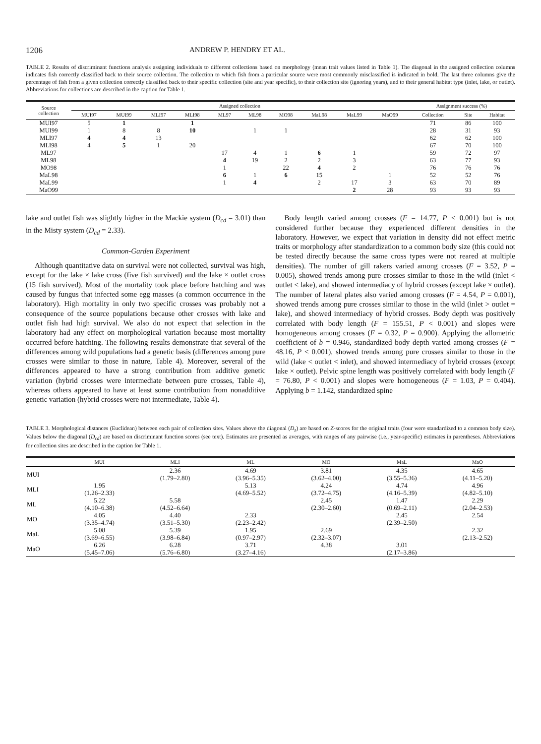1206 ANDREW P. HENDRY ET AL.
TABLE 2. Results of discriminant functions analysis assigning individuals to different collections based on morphology (mean trait values listed in Table 1). The diagonal in the assigned collection columns indicates fish correctly classified back to their source collection. The collection to which fish from a particular source were most commonly misclassified is indicated in bold. The last three columns give the percentage of fish from a given collection correctly classified back to their specific collection (site and year specific), to their collection site (ignoring years), and to their general habitat type (inlet, lake, or outlet). Abbreviations for collections are described in the caption for Table 1.
| Source collection | Assigned collection | | | | | | | | | | Assignment success (%) | | |
| --- | --- | --- | --- | --- | --- | --- | --- | --- | --- | --- | --- | --- | --- |
| | MUI97 | MUI99 | MLI97 | MLI98 | ML97 | ML98 | MO98 | MaL98 | MaL99 | MaO99 | Collection | Site | Habitat |
| MUI97 | 5 | 1 | | 1 | | | | | | | 71 | 86 | 100 |
| MUI99 | 1 | 8 | 8 | 10 | | 1 | 1 | | | | 28 | 31 | 93 |
| MLI97 | 4 | 4 | 13 | | | | | | | | 62 | 62 | 100 |
| MLI98 | 4 | 5 | 1 | 20 | | | | | | | 67 | 70 | 100 |
| ML97 | | | | | 17 | 4 | 1 | 6 | 1 | | 59 | 72 | 97 |
| ML98 | | | | | 4 | 19 | 2 | 2 | 3 | | 63 | 77 | 93 |
| MO98 | | | | | 1 | | 22 | 4 | 2 | | 76 | 76 | 76 |
| MaL98 | | | | | 6 | 1 | 6 | 15 | | 1 | 52 | 52 | 76 |
| MaL99 | | | | | 1 | 4 | | 2 | 17 | 3 | 63 | 70 | 89 |
| MaO99 | | | | | | | | | 2 | 28 | 93 | 93 | 93 |
lake and outlet fish was slightly higher in the Mackie system (D<sub>cd</sub> = 3.01) than in the Misty system (D<sub>cd</sub> = 2.33).
Common-Garden Experiment
Although quantitative data on survival were not collected, survival was high, except for the lake × lake cross (five fish survived) and the lake × outlet cross (15 fish survived). Most of the mortality took place before hatching and was caused by fungus that infected some egg masses (a common occurrence in the laboratory). High mortality in only two specific crosses was probably not a consequence of the source populations because other crosses with lake and outlet fish had high survival. We also do not expect that selection in the laboratory had any effect on morphological variation because most mortality occurred before hatching. The following results demonstrate that several of the differences among wild populations had a genetic basis (differences among pure crosses were similar to those in nature, Table 4). Moreover, several of the differences appeared to have a strong contribution from additive genetic variation (hybrid crosses were intermediate between pure crosses, Table 4), whereas others appeared to have at least some contribution from nonadditive genetic variation (hybrid crosses were not intermediate, Table 4).
Body length varied among crosses (F = 14.77, P < 0.001) but is not considered further because they experienced different densities in the laboratory. However, we expect that variation in density did not effect metric traits or morphology after standardization to a common body size (this could not be tested directly because the same cross types were not reared at multiple densities). The number of gill rakers varied among crosses (F = 3.52, P = 0.005), showed trends among pure crosses similar to those in the wild (inlet < outlet < lake), and showed intermediacy of hybrid crosses (except lake × outlet). The number of lateral plates also varied among crosses (F = 4.54, P = 0.001), showed trends among pure crosses similar to those in the wild (inlet > outlet = lake), and showed intermediacy of hybrid crosses. Body depth was positively correlated with body length (F = 155.51, P < 0.001) and slopes were homogeneous among crosses (F = 0.32, P = 0.900). Applying the allometric coefficient of b = 0.946, standardized body depth varied among crosses (F = 48.16, P < 0.001), showed trends among pure crosses similar to those in the wild (lake < outlet < inlet), and showed intermediacy of hybrid crosses (except lake × outlet). Pelvic spine length was positively correlated with body length (F = 76.80, P < 0.001) and slopes were homogeneous (F = 1.03, P = 0.404). Applying b = 1.142, standardized spine
TABLE 3. Morphological distances (Euclidean) between each pair of collection sites. Values above the diagonal (D<sub>z</sub>) are based on Z-scores for the original traits (four were standardized to a common body size). Values below the diagonal (D<sub>cd</sub>) are based on discriminant function scores (see text). Estimates are presented as averages, with ranges of any pairwise (i.e., year-specific) estimates in parentheses. Abbreviations for collection sites are described in the caption for Table 1.
| | MUI | MLI | ML | MO | MaL | MaO |
| --- | --- | --- | --- | --- | --- | --- |
| MUI | | 2.36 (1.79–2.80) | 4.69 (3.96–5.35) | 3.81 (3.62–4.00) | 4.35 (3.55–5.36) | 4.65 (4.11–5.20) |
| MLI | 1.95 (1.26–2.33) | | 5.13 (4.69–5.52) | 4.24 (3.72–4.75) | 4.74 (4.16–5.39) | 4.96 (4.82–5.10) |
| ML | 5.22 (4.10–6.38) | 5.58 (4.52–6.64) | | 2.45 (2.30–2.60) | 1.47 (0.69–2.11) | 2.29 (2.04–2.53) |
| MO | 4.05 (3.35–4.74) | 4.40 (3.51–5.30) | 2.33 (2.23–2.42) | | 2.45 (2.39–2.50) | 2.54 |
| MaL | 5.08 (3.69–6.55) | 5.39 (3.98–6.84) | 1.95 (0.97–2.97) | 2.69 (2.32–3.07) | | 2.32 (2.13–2.52) |
| MaO | 6.26 (5.45–7.06) | 6.28 (5.76–6.80) | 3.71 (3.27–4.16) | 4.38 | 3.01 (2.17–3.86) | |